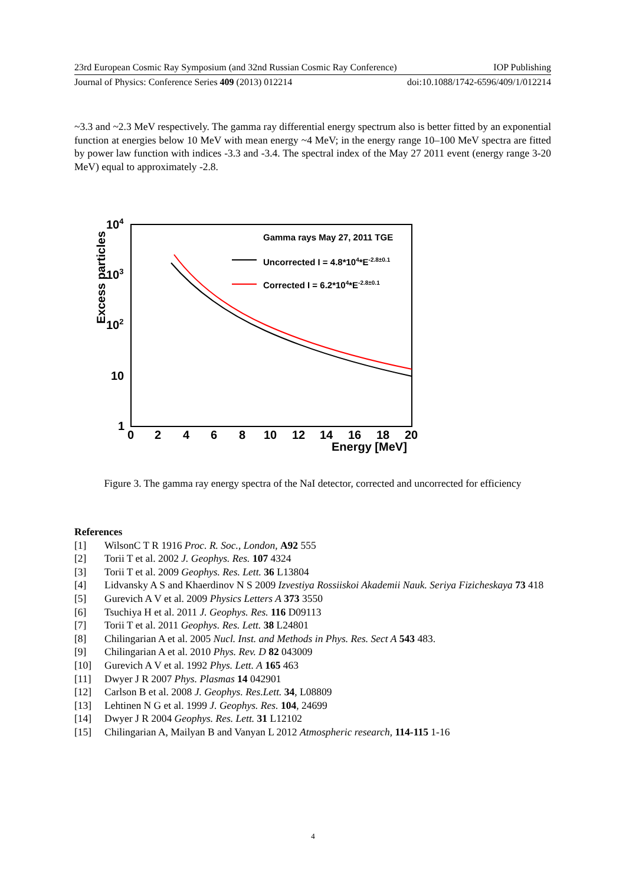23rd European Cosmic Ray Symposium (and 32nd Russian Cosmic Ray Conference) IOP Publishing
Journal of Physics: Conference Series 409 (2013) 012214 doi:10.1088/1742-6596/409/1/012214
~3.3 and ~2.3 MeV respectively. The gamma ray differential energy spectrum also is better fitted by an exponential function at energies below 10 MeV with mean energy ~4 MeV; in the energy range 10–100 MeV spectra are fitted by power law function with indices -3.3 and -3.4. The spectral index of the May 27 2011 event (energy range 3-20 MeV) equal to approximately -2.8.
104
103
102
10
1
0
2
4
6
8
10
12
14
16
18
20
Energy [MeV]
Excess particles
Gamma rays May 27, 2011 TGE
Uncorrected I = 4.8*104*E-2.8±0.1
Corrected I = 6.2*104*E-2.8±0.1
Figure 3. The gamma ray energy spectra of the NaI detector, corrected and uncorrected for efficiency
References
[1] WilsonC T R 1916 Proc. R. Soc., London, A92 555
[2] Torii T et al. 2002 J. Geophys. Res. 107 4324
[3] Torii T et al. 2009 Geophys. Res. Lett. 36 L13804
[4] Lidvansky A S and Khaerdinov N S 2009 Izvestiya Rossiiskoi Akademii Nauk. Seriya Fizicheskaya 73 418
[5] Gurevich A V et al. 2009 Physics Letters A 373 3550
[6] Tsuchiya H et al. 2011 J. Geophys. Res. 116 D09113
[7] Torii T et al. 2011 Geophys. Res. Lett. 38 L24801
[8] Chilingarian A et al. 2005 Nucl. Inst. and Methods in Phys. Res. Sect A 543 483.
[9] Chilingarian A et al. 2010 Phys. Rev. D 82 043009
[10] Gurevich A V et al. 1992 Phys. Lett. A 165 463
[11] Dwyer J R 2007 Phys. Plasmas 14 042901
[12] Carlson B et al. 2008 J. Geophys. Res.Lett. 34, L08809
[13] Lehtinen N G et al. 1999 J. Geophys. Res. 104, 24699
[14] Dwyer J R 2004 Geophys. Res. Lett. 31 L12102
[15] Chilingarian A, Mailyan B and Vanyan L 2012 Atmospheric research, 114-115 1-16
4